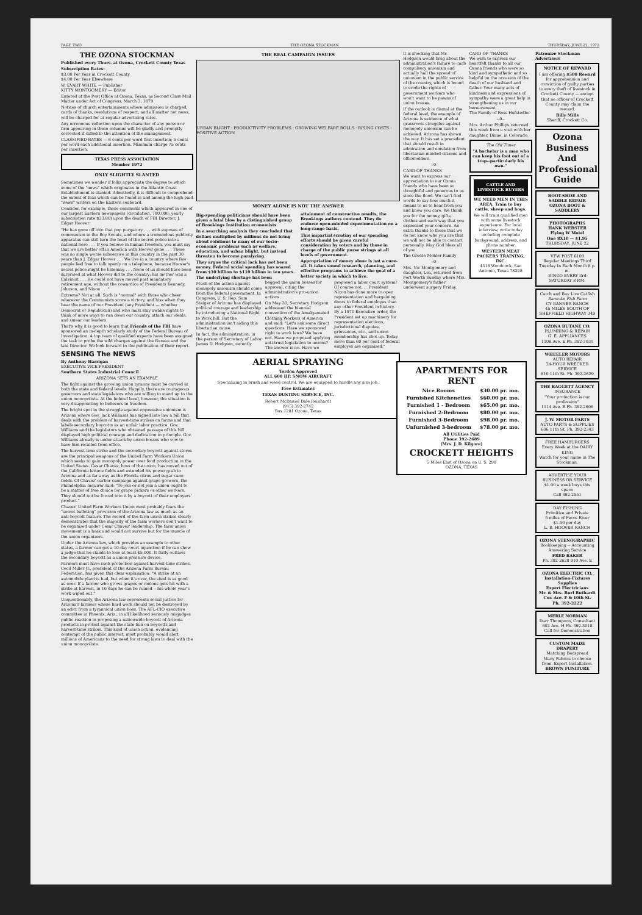PAGE TWO THE OZONA STOCKMAN THURSDAY, JUNE 22, 1972
THE OZONA STOCKMAN
Published every Thurs. at Ozona, Crockett County Texas
Subscription Rates:
$3.00 Per Year in Crockett County
$4.00 Per Year Elsewhere
W. EVART WHITE — Publisher
KITTY MONTGOMERY — Editor
Entered at the Post Office at Ozona, Texas, as Second Class Mail Matter under Act of Congress, March 3, 1879
Notices of church entertainments where admission is charged, cards of thanks, resolutions of respect, and all matter not news, will be charged for at regular advertising rates.
Any erroneous reflection upon the character of any person or firm appearing in these columns will be gladly and promptly corrected if called to the attention of the management.
CLASSIFIED RATES — 6 cents per word first insertion; 5 cents per word each additional insertion. Minimum charge 75 cents per insertion.
TEXAS PRESS ASSOCIATION
Member 1972
ONLY SLIGHTLY SLANTED
Sometimes we wonder if folks appreciate the degree to which some of the "news" which originates in the Atlantic Coast Establishment is slanted. Admittedly, it is difficult to comprehend the extent of bias which can be found in and among the high paid "news" writers on the Eastern seaboard.
Consider, for example, these comments which appeared in one of our largest Eastern newspapers (circulation, 700,000; yearly subscription rate $33.80) upon the death of FBI Director, J. Edgar Hoover:
"He has gone off into that pop purgatory . . . with exposes of communism in the Boy Scouts, and where a tremendous publicity apparatus can still turn the head of the secret police into a national hero . . . If you believe in human freedom, you must say that we are better off in America with Hoover gone . . . There was no single worse subversive in this country in the past 30 years than J. Edgar Hoover . . . We live in a country where few people feel free to talk openly on a telephone, because Hoover's secret police might be listening . . . None of us should have been surprised at what Hoover did to the country; his mother was a Calvinist . . . He could not have moved past mandatory retirement age, without the cowardice of Presidents Kennedy, Johnson, and Nixon . . ."
Extreme? Not at all. Such is "normal" with those who cheer wherever the Communists score a victory, and hiss when they hear the name of our President (any President — whether Democrat or Republican) and who must stay awake nights to think of more ways to run down our country, attack our ideals, and smear our leaders.
That's why it is good to learn that Friends of the FBI have sponsored an in-depth scholarly study of the Federal Bureau of Investigation. A top team of qualified experts have been assigned the task to probe the wild charges against the Bureau and the late Director. We look forward to the publication of their report.
SENSING The NEWS
By Anthony Harrigan
EXECUTIVE VICE PRESIDENT
Southern States Industrial Council
ARIZONA SETS AN EXAMPLE
The fight against the growing union tyranny must be carried at both the state and federal levels. Happily, there are courageous governors and state legislators who are willing to stand up to the union monopolists. At the federal level, however, the situation is very disappointing to believers in freedom.
The bright spot in the struggle against oppressive unionism is Arizona where Gov. Jack Williams has signed into law a bill that deals with the problem of harvest-time strikes on farms and that labels secondary boycotts as an unfair labor practice. Gov. Williams and the legislators who obtained passage of this bill displayed high political courage and dedication to principle. Gov. Williams already is under attack by union bosses who vow to have him recalled from office.
The harvest-time strike and the secondary boycott against stores are the principal weapons of the United Farm Workers Union which seeks to gain monopoly power over food production in the United States. Cesar Chavez, boss of the union, has moved out of the California lettuce fields and extended his power grab to Arizona and as far away as the Florida citrus and sugar cane fields. Of Chavez' earlier campaign against grape growers, the Philadelphia Inquirer said: "To join or not join a union ought to be a matter of free choice for grape pickers or other workers. They should not be forced into it by a boycott of their employers' product."
Chavez' United Farm Workers Union most probably fears the "secret balloting" provision of the Arizona law as much as an anti-boycott feature. The record of the farm union strikes clearly demonstrates that the majority of the farm workers don't want to be organized under Cesar Chavez' leadership. The farm union movement is a hoax and would not survive but for the muscle of the union organizers.
Under the Arizona law, which provides an example to other states, a farmer can get a 10-day court injunction if he can show a judge that he stands to lose at least $5,000. It flatly outlaws the secondary boycott as a union pressure device.
Farmers must have such protection against harvest-time strikes. Cecil Miller Jr., president of the Arizona Farm Bureau Federation, has given this clear explanation: "A strike at an automobile plant is bad, but when it's over, the steel is as good as ever. If a farmer who grows grapes or melons gets hit with a strike at harvest, in 10 days he can be ruined -- his whole year's work wiped out."
Unquestionably, the Arizona law represents social justice for Arizona's farmers whose hard work should not be destroyed by an edict from a tyrannical union boss. The AFL-CIO executive committee in Phoenix, Ariz., in all likelihood seriously misjudges public reaction in proposing a nationwide boycott of Arizona products in protest against the state ban on boycotts and harvest-time strikes. This kind of union action, evidencing contempt of the public interest, most probably would alert millions of Americans to the need for strong laws to deal with the union monopolists.
THE REAL CAMPAIGN ISSUES
URBAN BLIGHT · PRODUCTIVITY PROBLEMS · GROWING WELFARE ROLLS · RISING COSTS · POSITIVE ACTION
MONEY ALONE IS NOT THE ANSWER
Big-spending politicians should have been given a fatal blow by a distinguished group of Brookings Institution economists.
In a searching analysis they concluded that dollars multiplied by millions do not bring about solutions to many of our socio-economic problems such as welfare, education, and urban blight, but instead threaten to become paralyzing.
They argue the critical lack has not been money. Federal social spending has soared from $30 billion to $110 billion in ten years. The underlying shortage has been attainment of constructive results, the Brookings authors contend. They do endorse open-minded experimentation on a long-range basis.
This impartial scrutiny of our spending efforts should be given careful consideration by voters and by those in charge of the public purse strings at all levels of government.
Appropriation of money alone is not a cure-all. It takes sound research, planning, and effective programs to achieve the goal of a better society in which to live.
Much of the action against monopoly unionism should come from the federal government. In Congress, U. S. Rep. Sam Steiger of Arizona has displayed political courage and leadership by introducing a National Right to Work bill. But the administration isn't aiding this libertarian cause.
In fact, the administration, in the person of Secretary of Labor James D. Hodgson, recently begged the union bosses for approval, citing the administration's pro-union actions.
On May 30, Secretary Hodgson addressed the biennial convention of the Amalgamated Clothing Workers of America and said: "Let's ask some direct questions. Have we sponsored right to work laws? We have not. Have we proposed applying anti-trust legislation to unions? The answer is no. Have we proposed a labor court system? Of course not. . . President Nixon has done more to open representation and bargaining doors to federal employes than any other President in history. By a 1970 Executive order, the President set up machinery for representation elections, jurisdictional disputes, grievances, etc., and union membership has shot up. Today more than 60 per cent of federal employes are organized."
AERIAL SPRAYING
Tordon Approved
ALL 600 HP. SNOW AIRCRAFT
Specializing in brush and weed control. We are equipped to handle any size job.
Free Estimates
TEXAS DUSTING SERVICE, INC.
Robert McDaniel Dale Reinhardt
(915) 392-2742
Box 1201 Ozona, Texas
It is shocking that Mr. Hodgson would brag about the administration's failure to curb compulsory unionism and actually hail the spread of unionism in the public service of the country, which is bound to erode the rights of government workers who won't want to be pawns of union bosses.
If the outlook is dismal at the federal level, the example of Arizona is evidence of what grassroots struggles against monopoly unionism can be achieved. Arizona has shown the way. It has set a precedent that should result in admiration and emulation from libertarian-minded citizens and officeholders.
--0--
CARD OF THANKS
We want to express our appreciation to our Ozona friends who have been so thoughtful and generous to us since the flood. We can't find words to say how much it means to us to hear from you and know you care. We thank you for the money, gifts, clothes and each way that you expressed your concern. An extra thanks to those that we do not know who you are that we will not be able to contact personally. May God bless all of you.
The Grosse Mohler Family
--0--
Mrs. Vic Montgomery and daughter, Lea, returned from Fort Worth Sunday where Mrs. Montgomery's father underwent surgery Friday.
CARD OF THANKS
We wish to express our heartfelt thanks to all our Ozona friends who were so kind and sympathetic and so helpful on the occasion of the death of our husband and father. Your many acts of kindness and expressions of sympathy were a great help in strengthening us in our bereavement.
The Family of Ross Hufstedler
--0--
Mrs. Arthur Phillips returned this week from a visit with her daughter, Diane, in Colorado.
The Old Timer
"A bachelor is a man who can keep his foot out of a trap--particularly his own."
CATTLE AND LIVESTOCK BUYERS
WE NEED MEN IN THIS AREA. Train to buy cattle, sheep and hogs.
We will train qualified men with some livestock experience. For local interview, write today including complete background, address, and phone number.
WESTERN MEAT PACKERS TRAINING, INC.
4318 Woodcock, San Antonio, Texas 78228
Patronize Stockman Advertisers
NOTICE OF REWARD
I am offering $500 Reward for apprehension and conviction of guilty parties to every theft of livestock in Crockett County — except that no officer of Crockett County may claim the reward.
Billy Mills
Sheriff, Crockett Co.
Ozona Business And Professional Guide
BOOT-SHOE AND SADDLE REPAIR
OZONA BOOT & SADDLERY
PHOTOGRAPHS
HANK WEBSTER
Flying W Motel
One 8X10 — $1.95
THURSDAY, JUNE 22
VFW POST 6109
Regular Meetings Third Tuesday In Each Month 8 p. m.
BINGO EVERY 3rd SATURDAY 8 P.M.
Catch and Buy Live Catfish
Bann-An Fish Farm
CY BANNER RANCH
45 MILES SOUTH OF SHEFFIELD HIGHWAY 349
OZONA BUTANE CO.
PLUMBING & REPAIR
G. E. APPLIANCES
1108 Ave. E Ph. 392-3031
WHEELER MOTORS
AUTO REPAIR
24-HOUR WRECKER SERVICE
810 11th St. Ph. 392-2629
THE BAGGETT AGENCY
INSURANCE
"Your protection is our profession"
1114 Ave. E Ph. 392-2606
J. W. MOTOR PARTS
AUTO PARTS & SUPPLIES
606 11th St. Ph. 392-2343
FREE HAMBURGERS
Every Week at the DAIRY KING
Watch for your name in The Stockman.
ADVERTISE YOUR BUSINESS OR SERVICE
$1.00 a week buys this space
Call 392-2551
DAY FISHING
Primitive and Private
5 miles of Pecos River
$1.50 per day
L. B. HOOVER RANCH
OZONA STENOGRAPHIC
Bookkeeping -- Accounting
Answering Service
FRED BAKER
Ph. 392-2628 910 Ave. E
OZONA ELECTRIC CO.
Installation-Fixtures Supplies
Expert Electricians
Mr. & Mrs. Burl Ruthardt
Cor. Ave. F & 10th St.
Ph. 392-2222
MERLE NORMAN
Darr Thompson, Consultant
602 Ave. H Ph. 392-3018
Call for Demonstration
CUSTOM MADE DRAPERY
Matching Bedspread
Many Fabrics to choose from. Expert Installation.
BROWN FUNITURE
APARTMENTS FOR RENT
| Nice Rooms | $30.00 pr. mo. |
| Furnished Kitchenettes | $60.00 pr. mo. |
| Furnished 1 - Bedroom | $65.00 pr. mo. |
| Furnished 2-Bedroom | $80.00 pr. mo. |
| Furnished 3-Bedroom | $98.00 pr. mo. |
| Unfurnished 3-bedroom | $78.00 pr. mo. |
All Utilities Paid
Phone 392-2689
(Mrs. J. D. Kilgore)
CROCKETT HEIGHTS
5 Miles East of Ozona on U. S. 290
OZONA, TEXAS